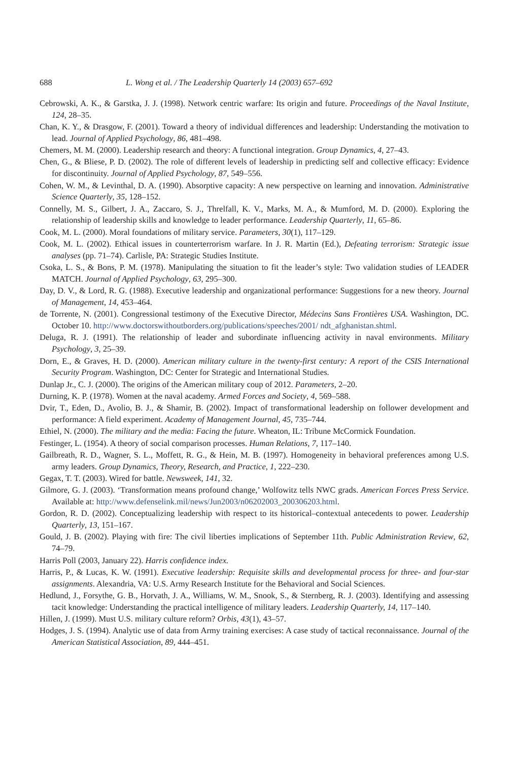688 L. Wong et al. / The Leadership Quarterly 14 (2003) 657–692
Cebrowski, A. K., & Garstka, J. J. (1998). Network centric warfare: Its origin and future. Proceedings of the Naval Institute, 124, 28–35.
Chan, K. Y., & Drasgow, F. (2001). Toward a theory of individual differences and leadership: Understanding the motivation to lead. Journal of Applied Psychology, 86, 481–498.
Chemers, M. M. (2000). Leadership research and theory: A functional integration. Group Dynamics, 4, 27–43.
Chen, G., & Bliese, P. D. (2002). The role of different levels of leadership in predicting self and collective efficacy: Evidence for discontinuity. Journal of Applied Psychology, 87, 549–556.
Cohen, W. M., & Levinthal, D. A. (1990). Absorptive capacity: A new perspective on learning and innovation. Administrative Science Quarterly, 35, 128–152.
Connelly, M. S., Gilbert, J. A., Zaccaro, S. J., Threlfall, K. V., Marks, M. A., & Mumford, M. D. (2000). Exploring the relationship of leadership skills and knowledge to leader performance. Leadership Quarterly, 11, 65–86.
Cook, M. L. (2000). Moral foundations of military service. Parameters, 30(1), 117–129.
Cook, M. L. (2002). Ethical issues in counterterrorism warfare. In J. R. Martin (Ed.), Defeating terrorism: Strategic issue analyses (pp. 71–74). Carlisle, PA: Strategic Studies Institute.
Csoka, L. S., & Bons, P. M. (1978). Manipulating the situation to fit the leader’s style: Two validation studies of LEADER MATCH. Journal of Applied Psychology, 63, 295–300.
Day, D. V., & Lord, R. G. (1988). Executive leadership and organizational performance: Suggestions for a new theory. Journal of Management, 14, 453–464.
de Torrente, N. (2001). Congressional testimony of the Executive Director, Médecins Sans Frontières USA. Washington, DC. October 10. http://www.doctorswithoutborders.org/publications/speeches/2001/ ndt_afghanistan.shtml.
Deluga, R. J. (1991). The relationship of leader and subordinate influencing activity in naval environments. Military Psychology, 3, 25–39.
Dorn, E., & Graves, H. D. (2000). American military culture in the twenty-first century: A report of the CSIS International Security Program. Washington, DC: Center for Strategic and International Studies.
Dunlap Jr., C. J. (2000). The origins of the American military coup of 2012. Parameters, 2–20.
Durning, K. P. (1978). Women at the naval academy. Armed Forces and Society, 4, 569–588.
Dvir, T., Eden, D., Avolio, B. J., & Shamir, B. (2002). Impact of transformational leadership on follower development and performance: A field experiment. Academy of Management Journal, 45, 735–744.
Ethiel, N. (2000). The military and the media: Facing the future. Wheaton, IL: Tribune McCormick Foundation.
Festinger, L. (1954). A theory of social comparison processes. Human Relations, 7, 117–140.
Gailbreath, R. D., Wagner, S. L., Moffett, R. G., & Hein, M. B. (1997). Homogeneity in behavioral preferences among U.S. army leaders. Group Dynamics, Theory, Research, and Practice, 1, 222–230.
Gegax, T. T. (2003). Wired for battle. Newsweek, 141, 32.
Gilmore, G. J. (2003). ‘Transformation means profound change,’ Wolfowitz tells NWC grads. American Forces Press Service. Available at: http://www.defenselink.mil/news/Jun2003/n06202003_200306203.html.
Gordon, R. D. (2002). Conceptualizing leadership with respect to its historical–contextual antecedents to power. Leadership Quarterly, 13, 151–167.
Gould, J. B. (2002). Playing with fire: The civil liberties implications of September 11th. Public Administration Review, 62, 74–79.
Harris Poll (2003, January 22). Harris confidence index.
Harris, P., & Lucas, K. W. (1991). Executive leadership: Requisite skills and developmental process for three- and four-star assignments. Alexandria, VA: U.S. Army Research Institute for the Behavioral and Social Sciences.
Hedlund, J., Forsythe, G. B., Horvath, J. A., Williams, W. M., Snook, S., & Sternberg, R. J. (2003). Identifying and assessing tacit knowledge: Understanding the practical intelligence of military leaders. Leadership Quarterly, 14, 117–140.
Hillen, J. (1999). Must U.S. military culture reform? Orbis, 43(1), 43–57.
Hodges, J. S. (1994). Analytic use of data from Army training exercises: A case study of tactical reconnaissance. Journal of the American Statistical Association, 89, 444–451.